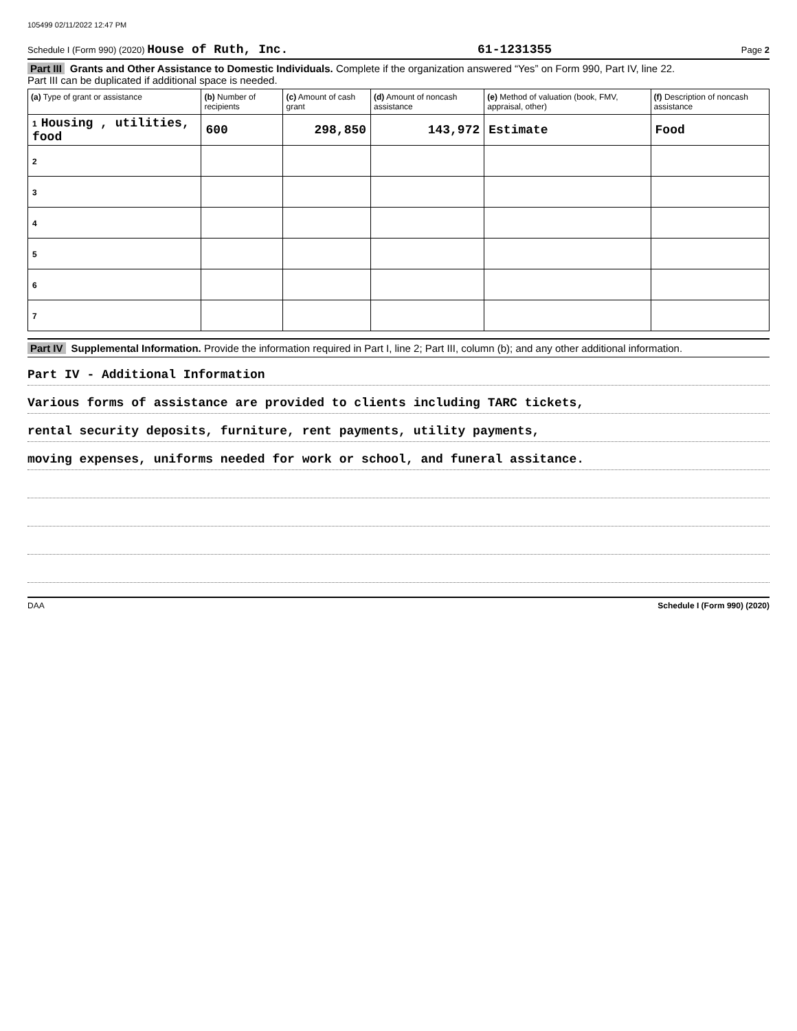105499 02/11/2022 12:47 PM
Schedule I (Form 990) (2020) House of Ruth, Inc. 61-1231355 Page 2
Part III Grants and Other Assistance to Domestic Individuals. Complete if the organization answered “Yes” on Form 990, Part IV, line 22.
Part III can be duplicated if additional space is needed.
| (a) Type of grant or assistance | (b) Number of recipients | (c) Amount of cash grant | (d) Amount of noncash assistance | (e) Method of valuation (book, FMV, appraisal, other) | (f) Description of noncash assistance |
| --- | --- | --- | --- | --- | --- |
| 1 Housing , utilities, food | 600 | 298,850 | 143,972 | Estimate | Food |
| 2 | | | | | |
| 3 | | | | | |
| 4 | | | | | |
| 5 | | | | | |
| 6 | | | | | |
| 7 | | | | | |
Part IV Supplemental Information. Provide the information required in Part I, line 2; Part III, column (b); and any other additional information.
Part IV - Additional Information
Various forms of assistance are provided to clients including TARC tickets,
rental security deposits, furniture, rent payments, utility payments,
moving expenses, uniforms needed for work or school, and funeral assitance.
DAA Schedule I (Form 990) (2020)